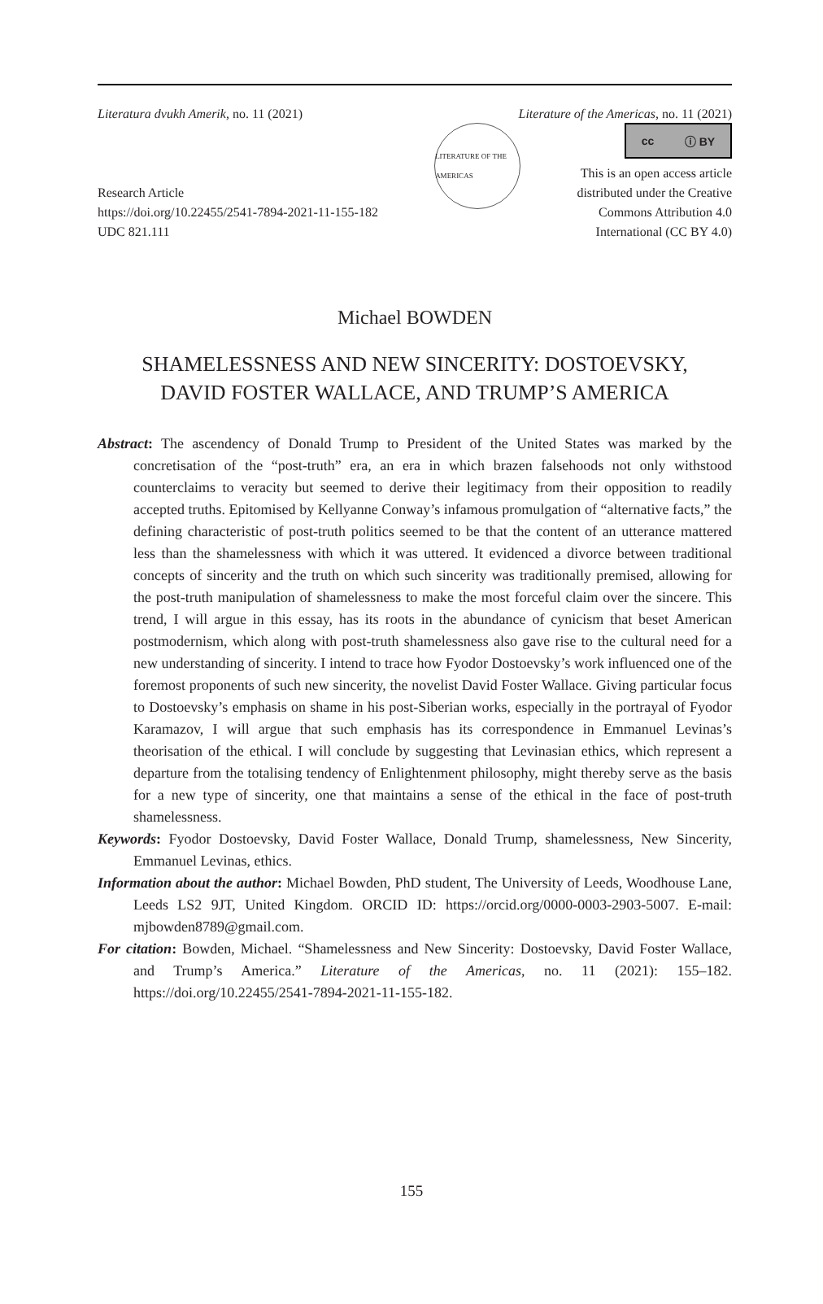Literatura dvukh Amerik, no. 11 (2021) Literature of the Americas, no. 11 (2021)
Research Article
https://doi.org/10.22455/2541-7894-2021-11-155-182
UDC 821.111
LITERATURE OF THE AMERICAS
cc ⓘ BY
This is an open access article
distributed under the Creative
Commons Attribution 4.0
International (CC BY 4.0)
Michael BOWDEN
SHAMELESSNESS AND NEW SINCERITY: DOSTOEVSKY,
DAVID FOSTER WALLACE, AND TRUMP’S AMERICA
Abstract: The ascendency of Donald Trump to President of the United States was marked by the concretisation of the “post-truth” era, an era in which brazen falsehoods not only withstood counterclaims to veracity but seemed to derive their legitimacy from their opposition to readily accepted truths. Epitomised by Kellyanne Conway’s infamous promulgation of “alternative facts,” the defining characteristic of post-truth politics seemed to be that the content of an utterance mattered less than the shamelessness with which it was uttered. It evidenced a divorce between traditional concepts of sincerity and the truth on which such sincerity was traditionally premised, allowing for the post-truth manipulation of shamelessness to make the most forceful claim over the sincere. This trend, I will argue in this essay, has its roots in the abundance of cynicism that beset American postmodernism, which along with post-truth shamelessness also gave rise to the cultural need for a new understanding of sincerity. I intend to trace how Fyodor Dostoevsky’s work influenced one of the foremost proponents of such new sincerity, the novelist David Foster Wallace. Giving particular focus to Dostoevsky’s emphasis on shame in his post-Siberian works, especially in the portrayal of Fyodor Karamazov, I will argue that such emphasis has its correspondence in Emmanuel Levinas’s theorisation of the ethical. I will conclude by suggesting that Levinasian ethics, which represent a departure from the totalising tendency of Enlightenment philosophy, might thereby serve as the basis for a new type of sincerity, one that maintains a sense of the ethical in the face of post-truth shamelessness.
Keywords: Fyodor Dostoevsky, David Foster Wallace, Donald Trump, shamelessness, New Sincerity, Emmanuel Levinas, ethics.
Information about the author: Michael Bowden, PhD student, The University of Leeds, Woodhouse Lane, Leeds LS2 9JT, United Kingdom. ORCID ID: https://orcid.org/0000-0003-2903-5007. E-mail: mjbowden8789@gmail.com.
For citation: Bowden, Michael. “Shamelessness and New Sincerity: Dostoevsky, David Foster Wallace, and Trump’s America.” Literature of the Americas, no. 11 (2021): 155–182. https://doi.org/10.22455/2541-7894-2021-11-155-182.
155